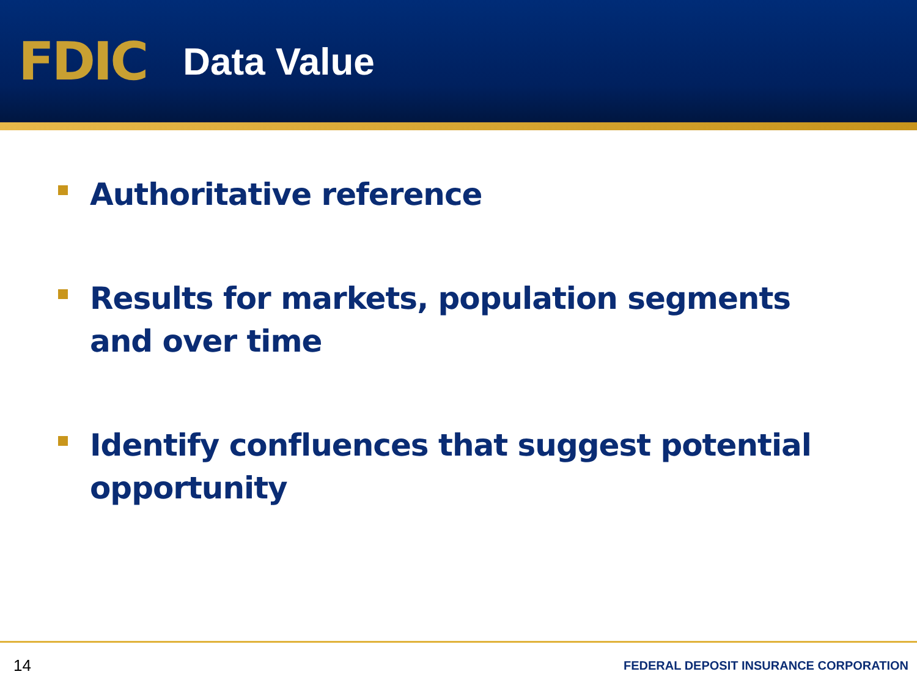FDIC
Data Value
Authoritative reference
Results for markets, population segments and over time
Identify confluences that suggest potential opportunity
14 FEDERAL DEPOSIT INSURANCE CORPORATION